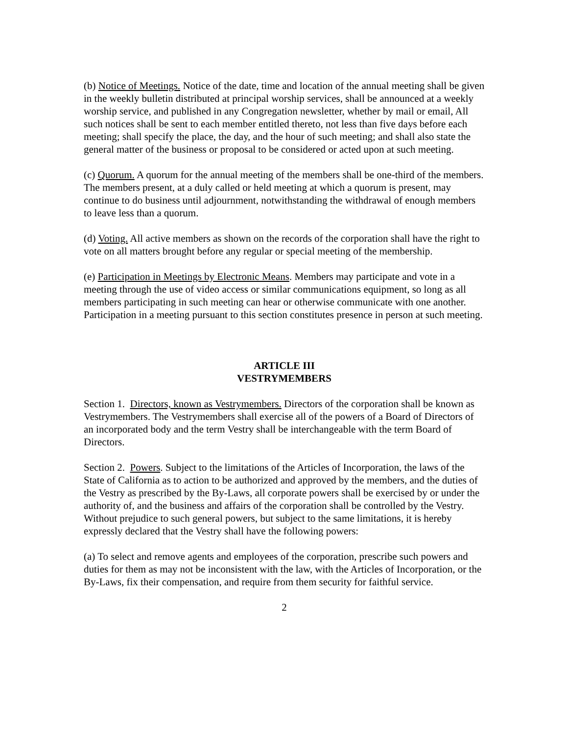(b) Notice of Meetings. Notice of the date, time and location of the annual meeting shall be given in the weekly bulletin distributed at principal worship services, shall be announced at a weekly worship service, and published in any Congregation newsletter, whether by mail or email, All such notices shall be sent to each member entitled thereto, not less than five days before each meeting; shall specify the place, the day, and the hour of such meeting; and shall also state the general matter of the business or proposal to be considered or acted upon at such meeting.
(c) Quorum. A quorum for the annual meeting of the members shall be one-third of the members. The members present, at a duly called or held meeting at which a quorum is present, may continue to do business until adjournment, notwithstanding the withdrawal of enough members to leave less than a quorum.
(d) Voting. All active members as shown on the records of the corporation shall have the right to vote on all matters brought before any regular or special meeting of the membership.
(e) Participation in Meetings by Electronic Means. Members may participate and vote in a meeting through the use of video access or similar communications equipment, so long as all members participating in such meeting can hear or otherwise communicate with one another. Participation in a meeting pursuant to this section constitutes presence in person at such meeting.
ARTICLE III
VESTRYMEMBERS
Section 1. Directors, known as Vestrymembers. Directors of the corporation shall be known as Vestrymembers. The Vestrymembers shall exercise all of the powers of a Board of Directors of an incorporated body and the term Vestry shall be interchangeable with the term Board of Directors.
Section 2. Powers. Subject to the limitations of the Articles of Incorporation, the laws of the State of California as to action to be authorized and approved by the members, and the duties of the Vestry as prescribed by the By-Laws, all corporate powers shall be exercised by or under the authority of, and the business and affairs of the corporation shall be controlled by the Vestry. Without prejudice to such general powers, but subject to the same limitations, it is hereby expressly declared that the Vestry shall have the following powers:
(a) To select and remove agents and employees of the corporation, prescribe such powers and duties for them as may not be inconsistent with the law, with the Articles of Incorporation, or the By-Laws, fix their compensation, and require from them security for faithful service.
2